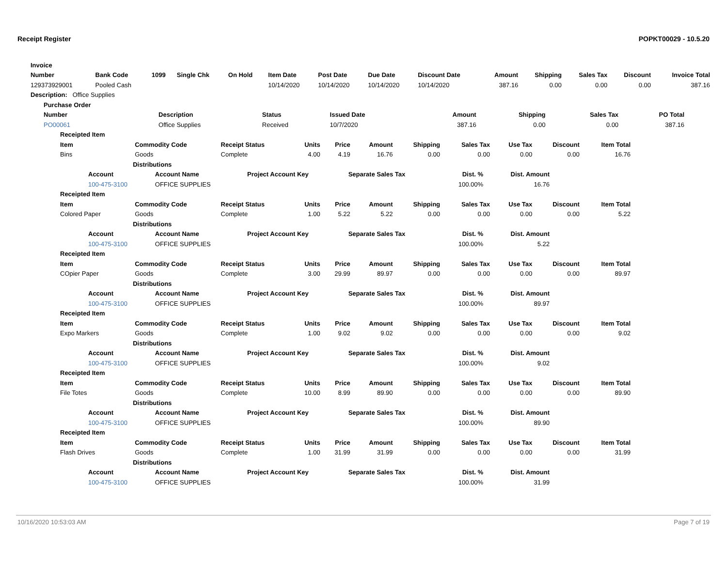Receipt Register POPKT00029 - 10.5.20
| Invoice | | | | | | | | | | | | | |
| --- | --- | --- | --- | --- | --- | --- | --- | --- | --- | --- | --- | --- | --- |
| Number | Bank Code | 1099 | Single Chk | On Hold | Item Date | Post Date | Due Date | Discount Date | Amount | Shipping | Sales Tax | Discount | Invoice Total |
| 129373929001 | Pooled Cash | | | | 10/14/2020 | 10/14/2020 | 10/14/2020 | 10/14/2020 | 387.16 | 0.00 | 0.00 | 0.00 | 387.16 |
| Description: Office Supplies | | | | | | | | | | | | | |
| Purchase Order | | | | | | | |
| --- | --- | --- | --- | --- | --- | --- | --- |
| Number | Description | Status | Issued Date | Amount | Shipping | Sales Tax | PO Total |
| PO00061 | Office Supplies | Received | 10/7/2020 | 387.16 | 0.00 | 0.00 | 387.16 |
| Receipted Item | | | | | | | | | | |
| --- | --- | --- | --- | --- | --- | --- | --- | --- | --- | --- |
| Item | Commodity Code | Receipt Status | Units | Price | Amount | Shipping | Sales Tax | Use Tax | Discount | Item Total |
| Bins | Goods | Complete | 4.00 | 4.19 | 16.76 | 0.00 | 0.00 | 0.00 | 0.00 | 16.76 |
| | Distributions | | | | | | | | | |
| / Account / Account Name / Project Account Key / Separate Sales Tax / Dist. % / Dist. Amount / / --- / --- / --- / --- / --- / --- / / 100-475-3100 / OFFICE SUPPLIES / / / 100.00% / 16.76 / | | | | | | | | | | |
| Receipted Item | | | | | | | | | | |
| Item | Commodity Code | Receipt Status | Units | Price | Amount | Shipping | Sales Tax | Use Tax | Discount | Item Total |
| Colored Paper | Goods | Complete | 1.00 | 5.22 | 5.22 | 0.00 | 0.00 | 0.00 | 0.00 | 5.22 |
| | Distributions | | | | | | | | | |
| / Account / Account Name / Project Account Key / Separate Sales Tax / Dist. % / Dist. Amount / / --- / --- / --- / --- / --- / --- / / 100-475-3100 / OFFICE SUPPLIES / / / 100.00% / 5.22 / | | | | | | | | | | |
| Receipted Item | | | | | | | | | | |
| Item | Commodity Code | Receipt Status | Units | Price | Amount | Shipping | Sales Tax | Use Tax | Discount | Item Total |
| COpier Paper | Goods | Complete | 3.00 | 29.99 | 89.97 | 0.00 | 0.00 | 0.00 | 0.00 | 89.97 |
| | Distributions | | | | | | | | | |
| / Account / Account Name / Project Account Key / Separate Sales Tax / Dist. % / Dist. Amount / / --- / --- / --- / --- / --- / --- / / 100-475-3100 / OFFICE SUPPLIES / / / 100.00% / 89.97 / | | | | | | | | | | |
| Receipted Item | | | | | | | | | | |
| Item | Commodity Code | Receipt Status | Units | Price | Amount | Shipping | Sales Tax | Use Tax | Discount | Item Total |
| Expo Markers | Goods | Complete | 1.00 | 9.02 | 9.02 | 0.00 | 0.00 | 0.00 | 0.00 | 9.02 |
| | Distributions | | | | | | | | | |
| / Account / Account Name / Project Account Key / Separate Sales Tax / Dist. % / Dist. Amount / / --- / --- / --- / --- / --- / --- / / 100-475-3100 / OFFICE SUPPLIES / / / 100.00% / 9.02 / | | | | | | | | | | |
| Receipted Item | | | | | | | | | | |
| Item | Commodity Code | Receipt Status | Units | Price | Amount | Shipping | Sales Tax | Use Tax | Discount | Item Total |
| File Totes | Goods | Complete | 10.00 | 8.99 | 89.90 | 0.00 | 0.00 | 0.00 | 0.00 | 89.90 |
| | Distributions | | | | | | | | | |
| / Account / Account Name / Project Account Key / Separate Sales Tax / Dist. % / Dist. Amount / / --- / --- / --- / --- / --- / --- / / 100-475-3100 / OFFICE SUPPLIES / / / 100.00% / 89.90 / | | | | | | | | | | |
| Receipted Item | | | | | | | | | | |
| Item | Commodity Code | Receipt Status | Units | Price | Amount | Shipping | Sales Tax | Use Tax | Discount | Item Total |
| Flash Drives | Goods | Complete | 1.00 | 31.99 | 31.99 | 0.00 | 0.00 | 0.00 | 0.00 | 31.99 |
| | Distributions | | | | | | | | | |
| / Account / Account Name / Project Account Key / Separate Sales Tax / Dist. % / Dist. Amount / / --- / --- / --- / --- / --- / --- / / 100-475-3100 / OFFICE SUPPLIES / / / 100.00% / 31.99 / | | | | | | | | | | |
10/16/2020 10:53:03 AM Page 7 of 19